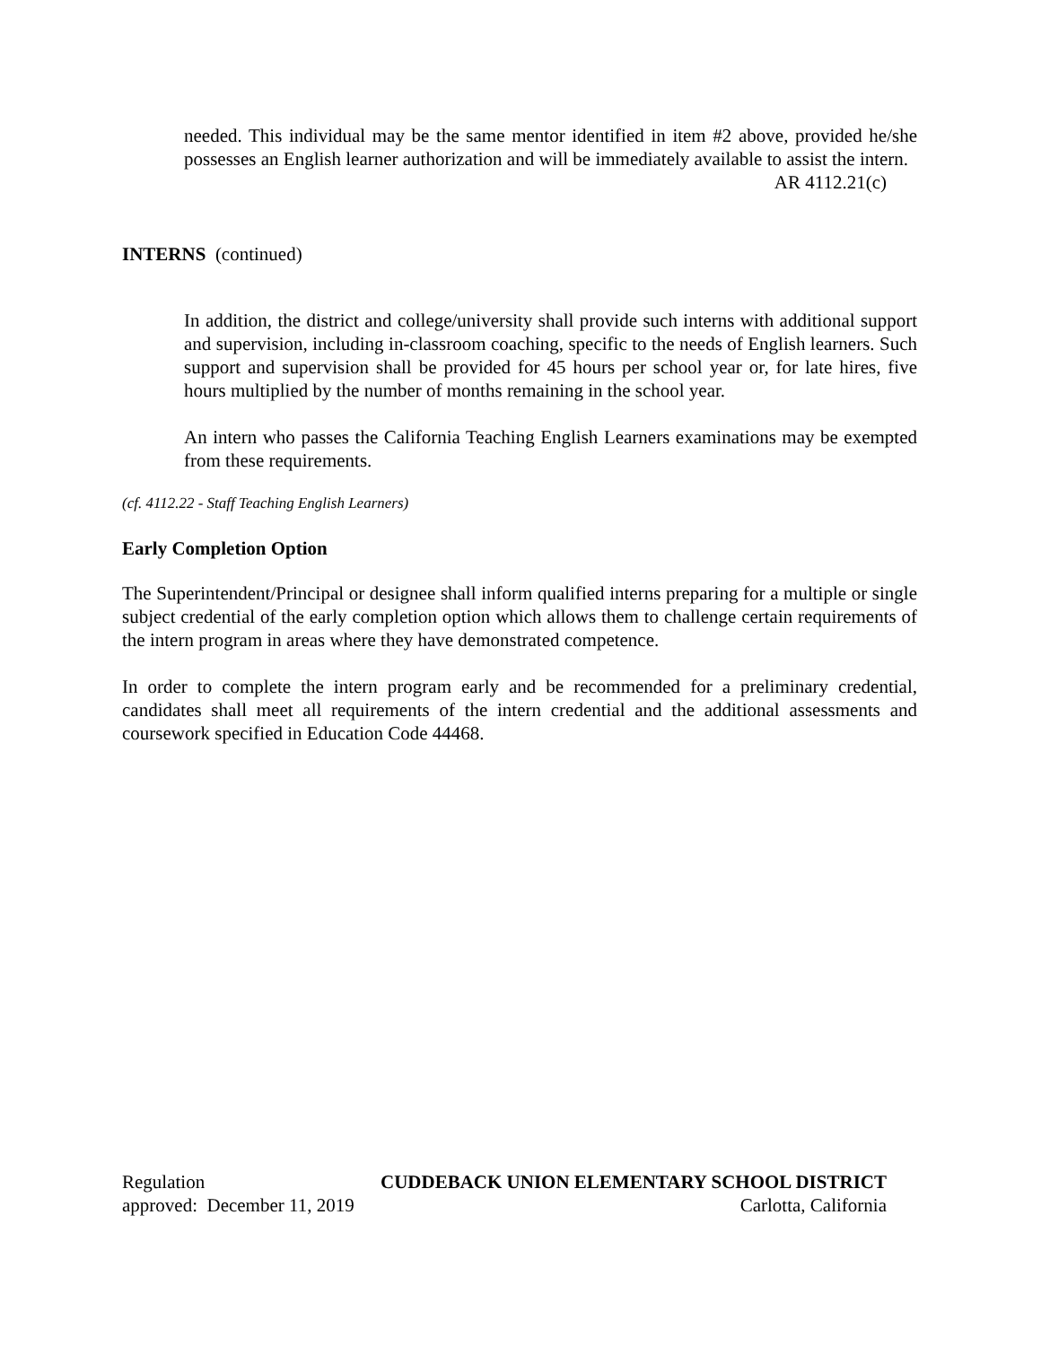needed. This individual may be the same mentor identified in item #2 above, provided he/she possesses an English learner authorization and will be immediately available to assist the intern.
AR 4112.21(c)
INTERNS (continued)
In addition, the district and college/university shall provide such interns with additional support and supervision, including in-classroom coaching, specific to the needs of English learners. Such support and supervision shall be provided for 45 hours per school year or, for late hires, five hours multiplied by the number of months remaining in the school year.
An intern who passes the California Teaching English Learners examinations may be exempted from these requirements.
(cf. 4112.22 - Staff Teaching English Learners)
Early Completion Option
The Superintendent/Principal or designee shall inform qualified interns preparing for a multiple or single subject credential of the early completion option which allows them to challenge certain requirements of the intern program in areas where they have demonstrated competence.
In order to complete the intern program early and be recommended for a preliminary credential, candidates shall meet all requirements of the intern credential and the additional assessments and coursework specified in Education Code 44468.
Regulation CUDDEBACK UNION ELEMENTARY SCHOOL DISTRICT
approved: December 11, 2019 Carlotta, California